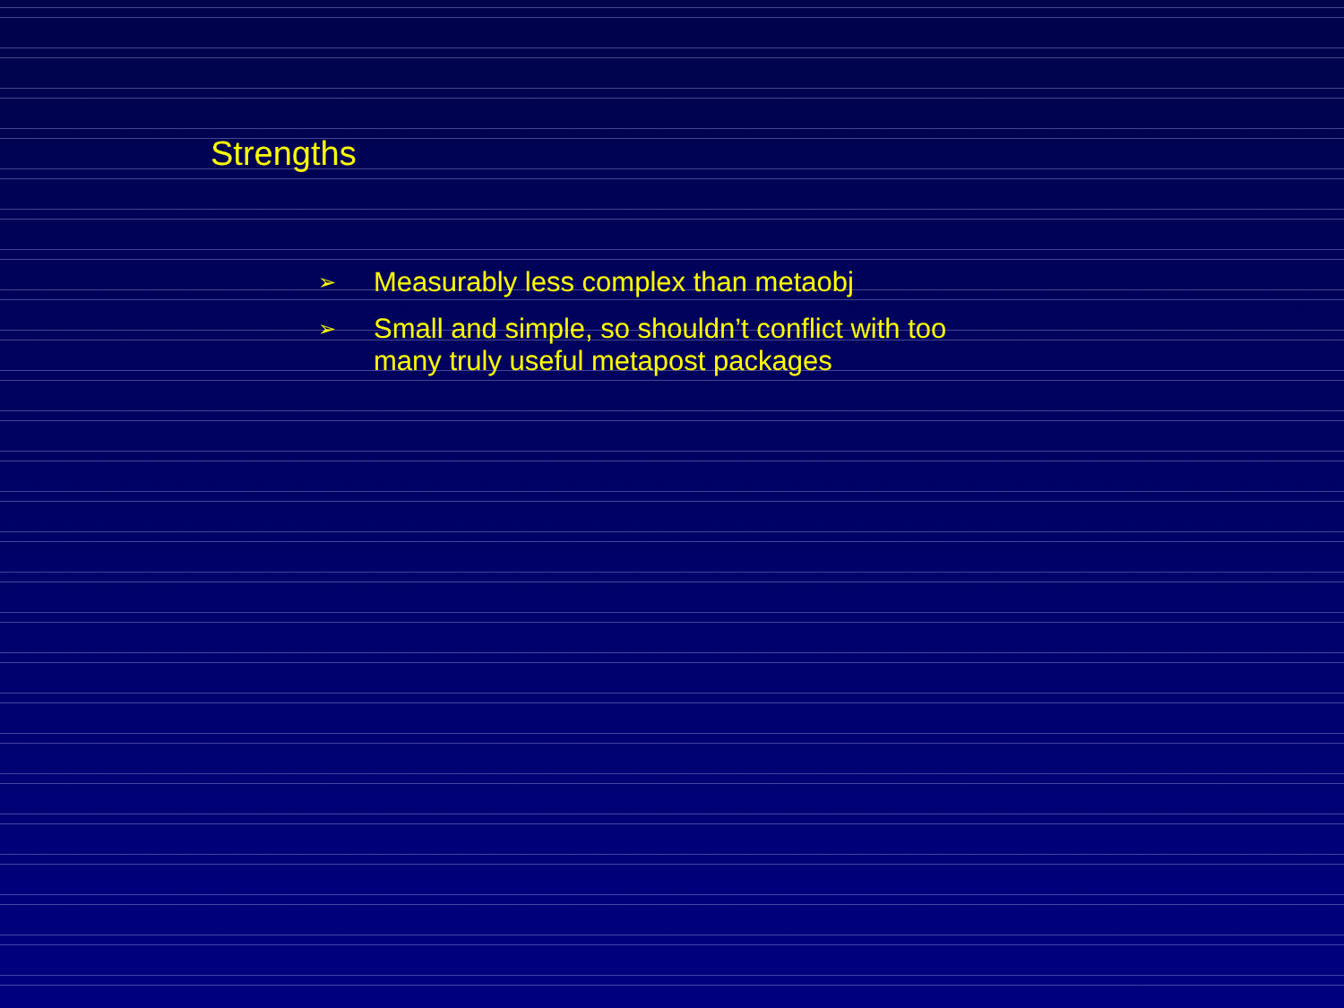Strengths
➢ Measurably less complex than metaobj
➢ Small and simple, so shouldn’t conflict with too many truly useful metapost packages